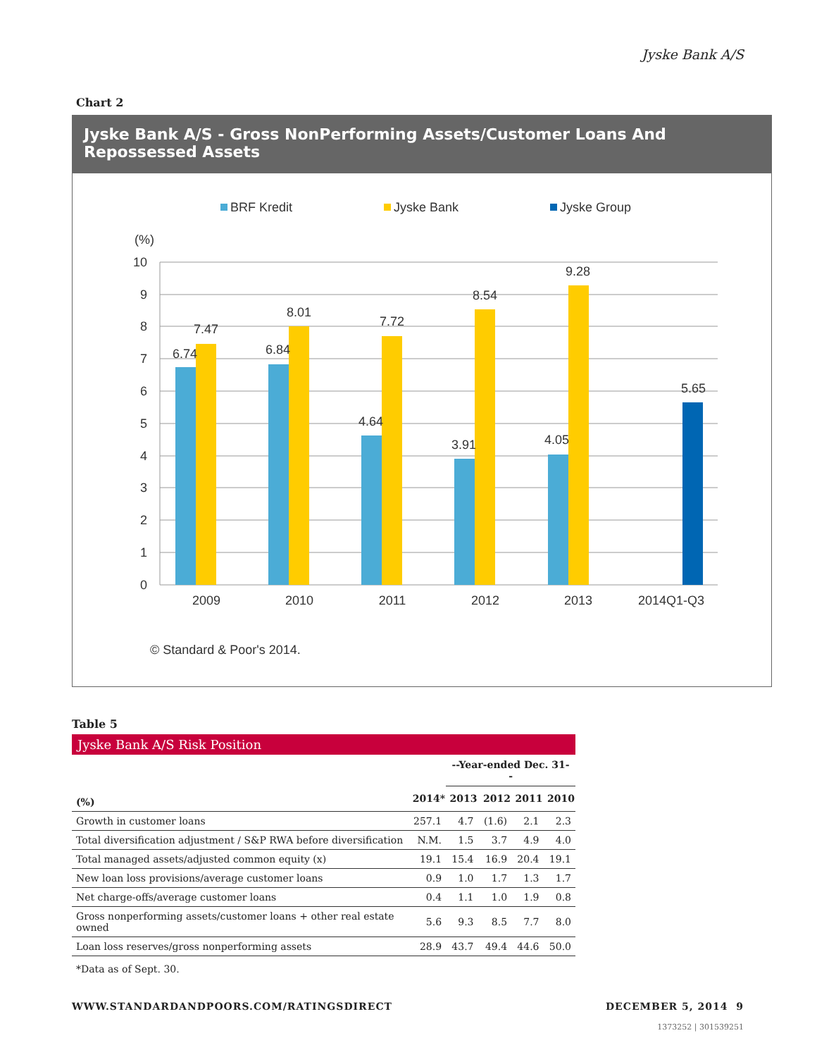Jyske Bank A/S
Chart 2
Jyske Bank A/S - Gross NonPerforming Assets/Customer Loans And Repossessed Assets
BRF Kredit
Jyske Bank
Jyske Group
(%)
10
9
8
7
6
5
4
3
2
1
0
6.74
7.47
6.84
8.01
4.64
7.72
3.91
8.54
4.05
9.28
5.65
2009
2010
2011
2012
2013
2014Q1-Q3
© Standard & Poor's 2014.
Table 5
| Jyske Bank A/S Risk Position | | | | | |
| --- | --- | --- | --- | --- | --- |
| | | --Year-ended Dec. 31-- | | | |
| (%) | 2014* | 2013 | 2012 | 2011 | 2010 |
| Growth in customer loans | 257.1 | 4.7 | (1.6) | 2.1 | 2.3 |
| Total diversification adjustment / S&P RWA before diversification | N.M. | 1.5 | 3.7 | 4.9 | 4.0 |
| Total managed assets/adjusted common equity (x) | 19.1 | 15.4 | 16.9 | 20.4 | 19.1 |
| New loan loss provisions/average customer loans | 0.9 | 1.0 | 1.7 | 1.3 | 1.7 |
| Net charge-offs/average customer loans | 0.4 | 1.1 | 1.0 | 1.9 | 0.8 |
| Gross nonperforming assets/customer loans + other real estate owned | 5.6 | 9.3 | 8.5 | 7.7 | 8.0 |
| Loan loss reserves/gross nonperforming assets | 28.9 | 43.7 | 49.4 | 44.6 | 50.0 |
| *Data as of Sept. 30. | | | | | |
WWW.STANDARDANDPOORS.COM/RATINGSDIRECT
DECEMBER 5, 2014 9
1373252 | 301539251